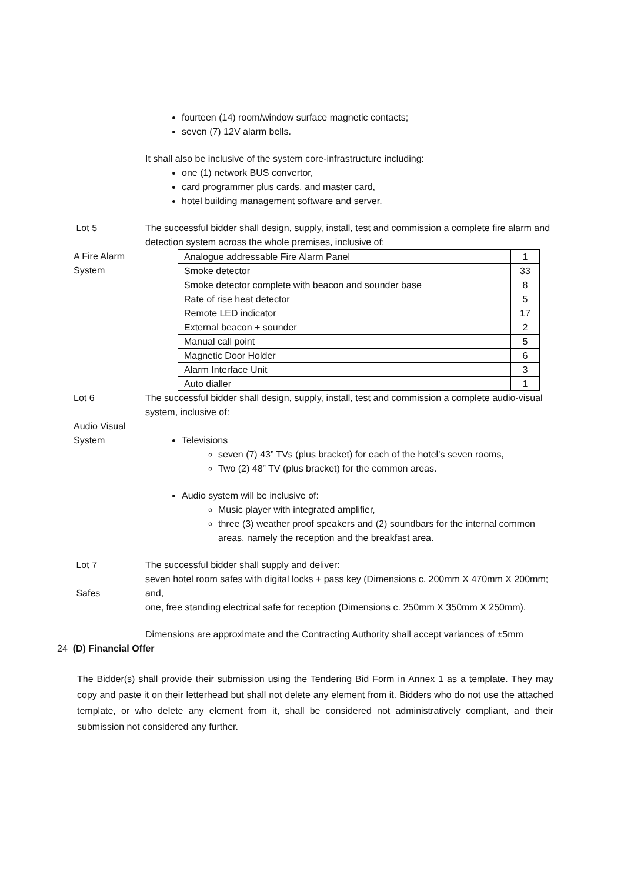fourteen (14) room/window surface magnetic contacts;
seven (7) 12V alarm bells.
It shall also be inclusive of the system core-infrastructure including:
one (1) network BUS convertor,
card programmer plus cards, and master card,
hotel building management software and server.
Lot 5
A Fire Alarm
System
The successful bidder shall design, supply, install, test and commission a complete fire alarm and detection system across the whole premises, inclusive of:
| Analogue addressable Fire Alarm Panel | 1 |
| Smoke detector | 33 |
| Smoke detector complete with beacon and sounder base | 8 |
| Rate of rise heat detector | 5 |
| Remote LED indicator | 17 |
| External beacon + sounder | 2 |
| Manual call point | 5 |
| Magnetic Door Holder | 6 |
| Alarm Interface Unit | 3 |
| Auto dialler | 1 |
Lot 6
Audio Visual
System
The successful bidder shall design, supply, install, test and commission a complete audio-visual system, inclusive of:
Televisions
seven (7) 43” TVs (plus bracket) for each of the hotel’s seven rooms,
Two (2) 48” TV (plus bracket) for the common areas.
Audio system will be inclusive of:
Music player with integrated amplifier,
three (3) weather proof speakers and (2) soundbars for the internal common areas, namely the reception and the breakfast area.
Lot 7
Safes
The successful bidder shall supply and deliver:
seven hotel room safes with digital locks + pass key (Dimensions c. 200mm X 470mm X 200mm; and,
one, free standing electrical safe for reception (Dimensions c. 250mm X 350mm X 250mm).
Dimensions are approximate and the Contracting Authority shall accept variances of ±5mm
24 (D) Financial Offer
The Bidder(s) shall provide their submission using the Tendering Bid Form in Annex 1 as a template. They may copy and paste it on their letterhead but shall not delete any element from it. Bidders who do not use the attached template, or who delete any element from it, shall be considered not administratively compliant, and their submission not considered any further.